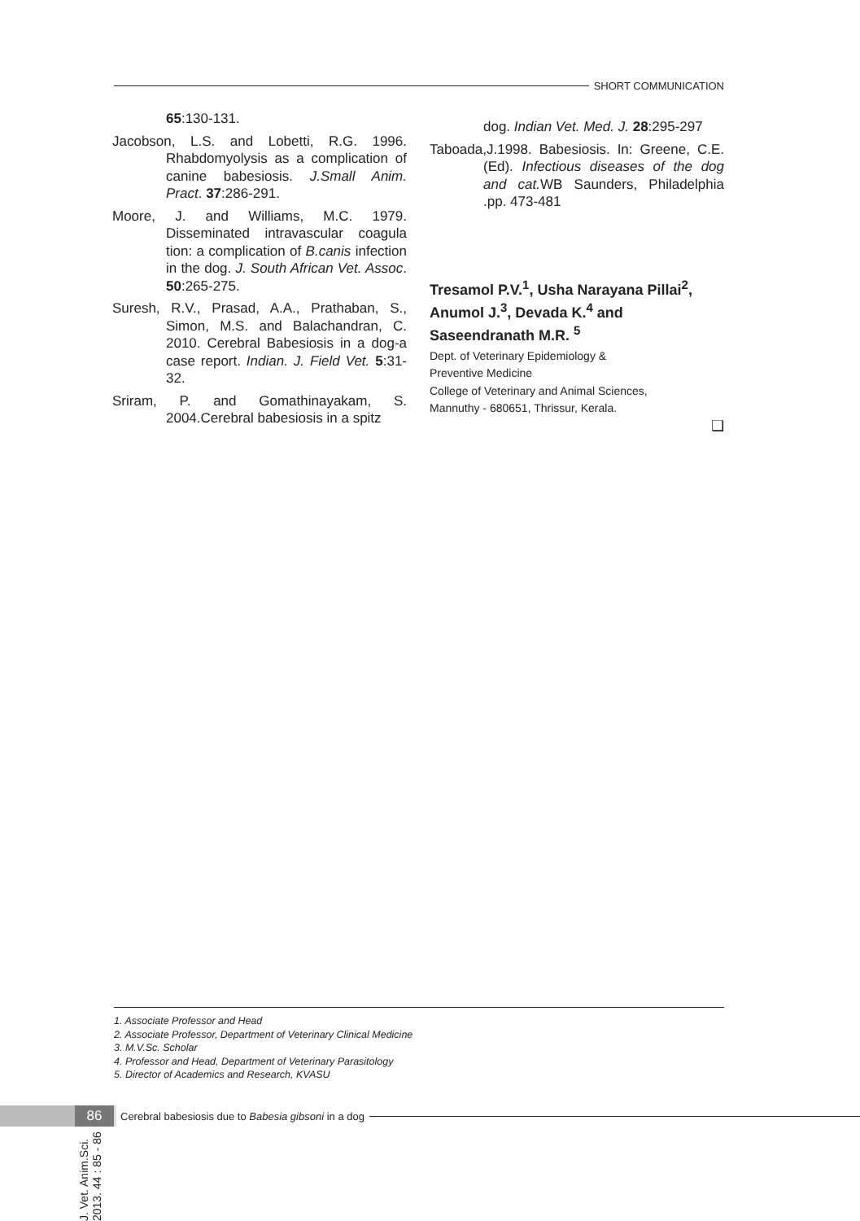SHORT COMMUNICATION
65:130-131.
Jacobson, L.S. and Lobetti, R.G. 1996. Rhabdomyolysis as a complication of canine babesiosis. J.Small Anim. Pract. 37:286-291.
Moore, J. and Williams, M.C. 1979. Disseminated intravascular coagula tion: a complication of B.canis infection in the dog. J. South African Vet. Assoc. 50:265-275.
Suresh, R.V., Prasad, A.A., Prathaban, S., Simon, M.S. and Balachandran, C. 2010. Cerebral Babesiosis in a dog-a case report. Indian. J. Field Vet. 5:31-32.
Sriram, P. and Gomathinayakam, S. 2004.Cerebral babesiosis in a spitz
dog. Indian Vet. Med. J. 28:295-297
Taboada,J.1998. Babesiosis. In: Greene, C.E.(Ed). Infectious diseases of the dog and cat. WB Saunders, Philadelphia .pp. 473-481
Tresamol P.V.<sup>1</sup>, Usha Narayana Pillai<sup>2</sup>, Anumol J.<sup>3</sup>, Devada K.<sup>4</sup> and Saseendranath M.R. <sup>5</sup>
Dept. of Veterinary Epidemiology &
Preventive Medicine
College of Veterinary and Animal Sciences,
Mannuthy - 680651, Thrissur, Kerala.
❑
J. Vet. Anim.Sci. 2013. 44 : 85 - 86
1. Associate Professor and Head
2. Associate Professor, Department of Veterinary Clinical Medicine
3. M.V.Sc. Scholar
4. Professor and Head, Department of Veterinary Parasitology
5. Director of Academics and Research, KVASU
86
Cerebral babesiosis due to Babesia gibsoni in a dog